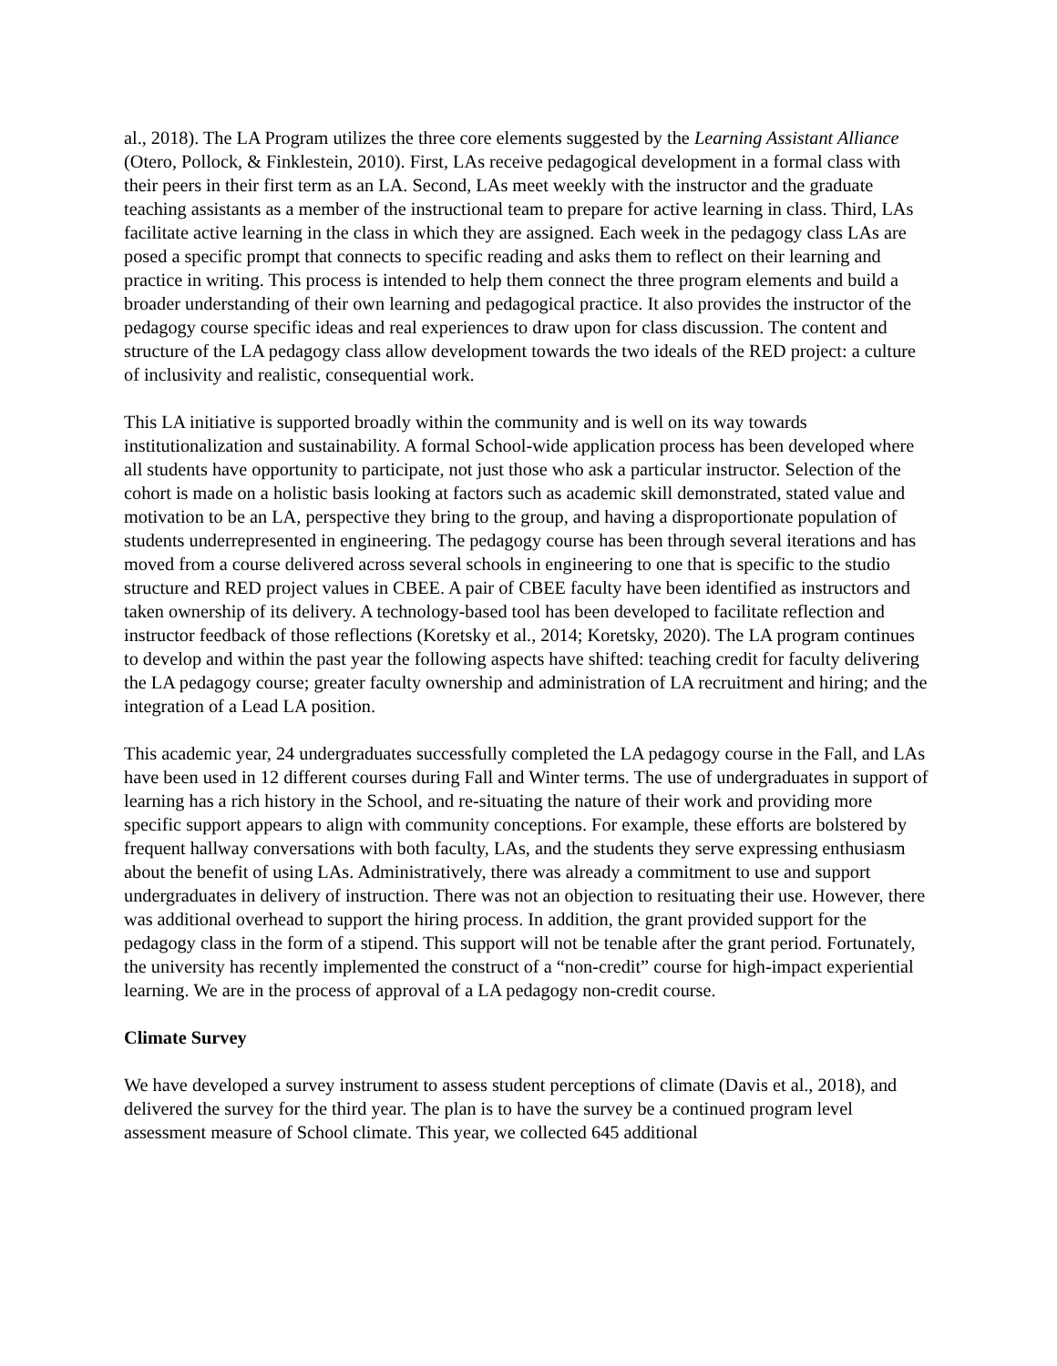al., 2018). The LA Program utilizes the three core elements suggested by the Learning Assistant Alliance (Otero, Pollock, & Finklestein, 2010). First, LAs receive pedagogical development in a formal class with their peers in their first term as an LA. Second, LAs meet weekly with the instructor and the graduate teaching assistants as a member of the instructional team to prepare for active learning in class. Third, LAs facilitate active learning in the class in which they are assigned. Each week in the pedagogy class LAs are posed a specific prompt that connects to specific reading and asks them to reflect on their learning and practice in writing. This process is intended to help them connect the three program elements and build a broader understanding of their own learning and pedagogical practice. It also provides the instructor of the pedagogy course specific ideas and real experiences to draw upon for class discussion. The content and structure of the LA pedagogy class allow development towards the two ideals of the RED project: a culture of inclusivity and realistic, consequential work.
This LA initiative is supported broadly within the community and is well on its way towards institutionalization and sustainability. A formal School-wide application process has been developed where all students have opportunity to participate, not just those who ask a particular instructor. Selection of the cohort is made on a holistic basis looking at factors such as academic skill demonstrated, stated value and motivation to be an LA, perspective they bring to the group, and having a disproportionate population of students underrepresented in engineering. The pedagogy course has been through several iterations and has moved from a course delivered across several schools in engineering to one that is specific to the studio structure and RED project values in CBEE. A pair of CBEE faculty have been identified as instructors and taken ownership of its delivery. A technology-based tool has been developed to facilitate reflection and instructor feedback of those reflections (Koretsky et al., 2014; Koretsky, 2020). The LA program continues to develop and within the past year the following aspects have shifted: teaching credit for faculty delivering the LA pedagogy course; greater faculty ownership and administration of LA recruitment and hiring; and the integration of a Lead LA position.
This academic year, 24 undergraduates successfully completed the LA pedagogy course in the Fall, and LAs have been used in 12 different courses during Fall and Winter terms. The use of undergraduates in support of learning has a rich history in the School, and re-situating the nature of their work and providing more specific support appears to align with community conceptions. For example, these efforts are bolstered by frequent hallway conversations with both faculty, LAs, and the students they serve expressing enthusiasm about the benefit of using LAs. Administratively, there was already a commitment to use and support undergraduates in delivery of instruction. There was not an objection to resituating their use. However, there was additional overhead to support the hiring process. In addition, the grant provided support for the pedagogy class in the form of a stipend. This support will not be tenable after the grant period. Fortunately, the university has recently implemented the construct of a “non-credit” course for high-impact experiential learning. We are in the process of approval of a LA pedagogy non-credit course.
Climate Survey
We have developed a survey instrument to assess student perceptions of climate (Davis et al., 2018), and delivered the survey for the third year. The plan is to have the survey be a continued program level assessment measure of School climate. This year, we collected 645 additional